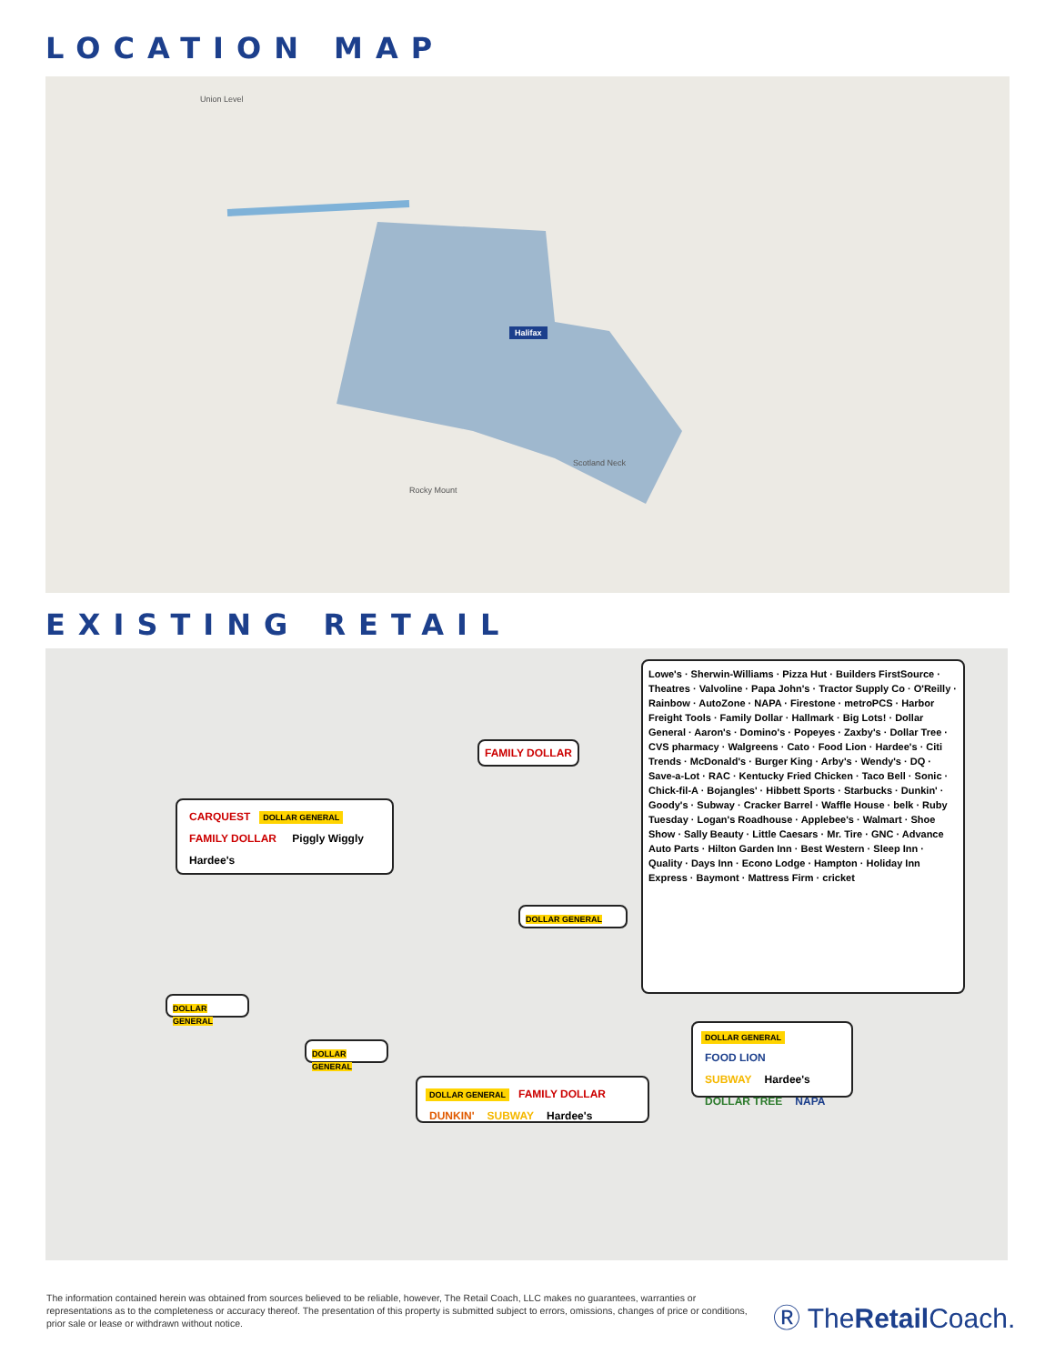LOCATION MAP
Halifax
Union Level
Rocky Mount
Scotland Neck
EXISTING RETAIL
CARQUEST DOLLAR GENERAL
FAMILY DOLLAR Piggly Wiggly Hardee's
FAMILY DOLLAR
DOLLAR GENERAL
DOLLAR GENERAL
DOLLAR GENERAL
DOLLAR GENERAL FAMILY DOLLAR
DUNKIN' SUBWAY Hardee's
DOLLAR GENERAL FOOD LION
SUBWAY Hardee's
DOLLAR TREE NAPA
Lowe's · Sherwin-Williams · Pizza Hut · Builders FirstSource · Theatres · Valvoline · Papa John's · Tractor Supply Co · O'Reilly · Rainbow · AutoZone · NAPA · Firestone · metroPCS · Harbor Freight Tools · Family Dollar · Hallmark · Big Lots! · Dollar General · Aaron's · Domino's · Popeyes · Zaxby's · Dollar Tree · CVS pharmacy · Walgreens · Cato · Food Lion · Hardee's · Citi Trends · McDonald's · Burger King · Arby's · Wendy's · DQ · Save-a-Lot · RAC · Kentucky Fried Chicken · Taco Bell · Sonic · Chick-fil-A · Bojangles' · Hibbett Sports · Starbucks · Dunkin' · Goody's · Subway · Cracker Barrel · Waffle House · belk · Ruby Tuesday · Logan's Roadhouse · Applebee's · Walmart · Shoe Show · Sally Beauty · Little Caesars · Mr. Tire · GNC · Advance Auto Parts · Hilton Garden Inn · Best Western · Sleep Inn · Quality · Days Inn · Econo Lodge · Hampton · Holiday Inn Express · Baymont · Mattress Firm · cricket
The information contained herein was obtained from sources believed to be reliable, however, The Retail Coach, LLC makes no guarantees, warranties or representations as to the completeness or accuracy thereof. The presentation of this property is submitted subject to errors, omissions, changes of price or conditions, prior sale or lease or withdrawn without notice.
Ⓡ TheRetail Coach.